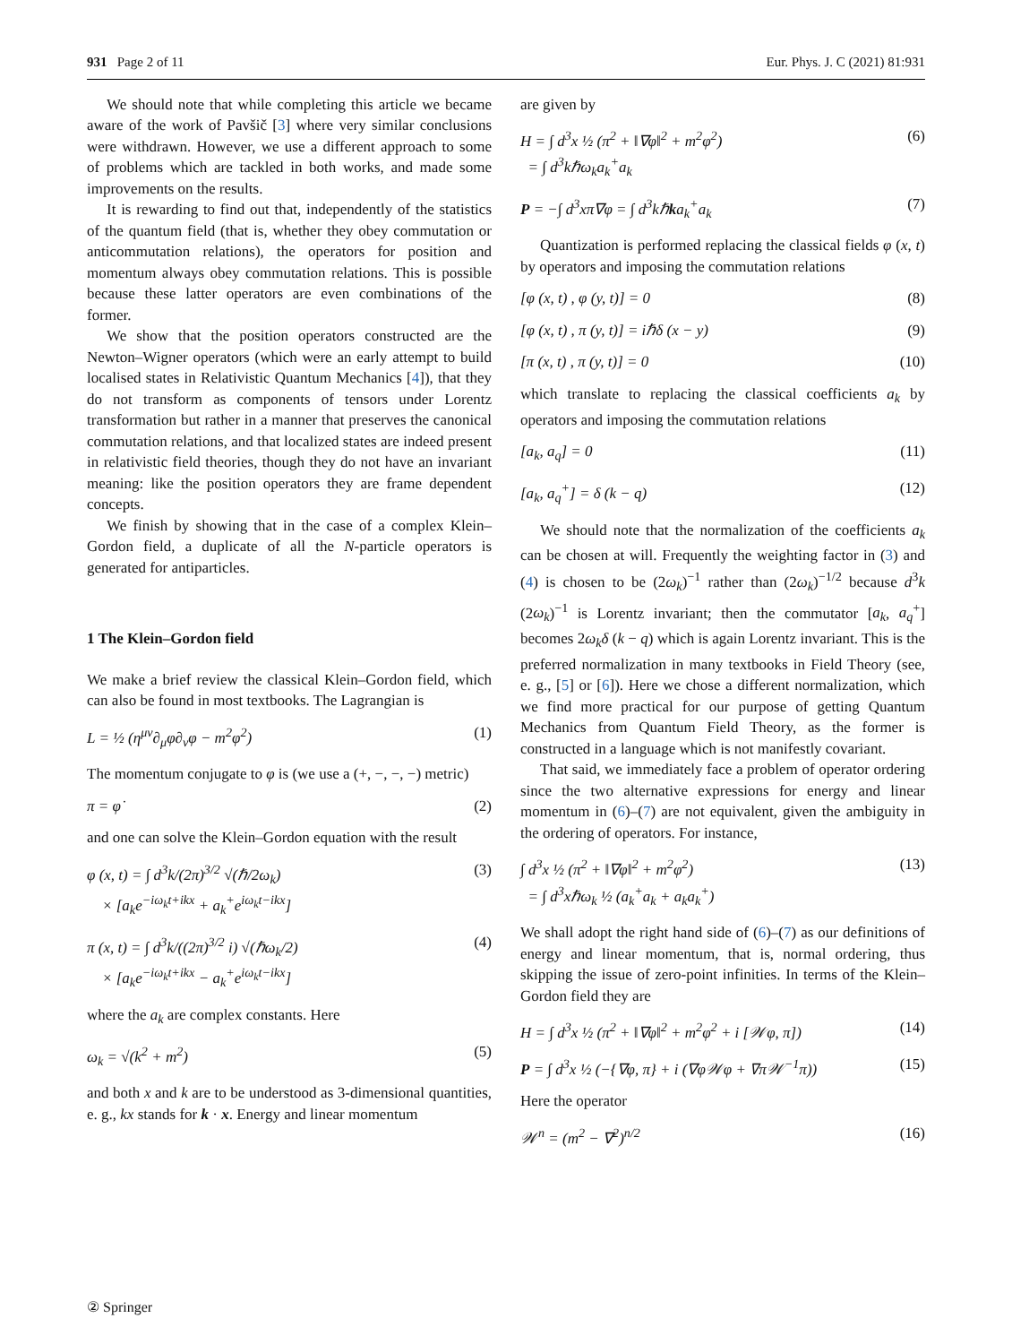931 Page 2 of 11 Eur. Phys. J. C (2021) 81:931
We should note that while completing this article we became aware of the work of Pavšič [3] where very similar conclusions were withdrawn. However, we use a different approach to some of problems which are tackled in both works, and made some improvements on the results.
It is rewarding to find out that, independently of the statistics of the quantum field (that is, whether they obey commutation or anticommutation relations), the operators for position and momentum always obey commutation relations. This is possible because these latter operators are even combinations of the former.
We show that the position operators constructed are the Newton–Wigner operators (which were an early attempt to build localised states in Relativistic Quantum Mechanics [4]), that they do not transform as components of tensors under Lorentz transformation but rather in a manner that preserves the canonical commutation relations, and that localized states are indeed present in relativistic field theories, though they do not have an invariant meaning: like the position operators they are frame dependent concepts.
We finish by showing that in the case of a complex Klein–Gordon field, a duplicate of all the N-particle operators is generated for antiparticles.
1 The Klein–Gordon field
We make a brief review the classical Klein–Gordon field, which can also be found in most textbooks. The Lagrangian is
L = ½ (η<sup>μν</sup>∂<sub>μ</sub>φ∂<sub>ν</sub>φ − m<sup>2</sup>φ<sup>2</sup>) (1)
The momentum conjugate to φ is (we use a (+, −, −, −) metric)
π = φ̇ (2)
and one can solve the Klein–Gordon equation with the result
φ (x, t) = ∫ d<sup>3</sup>k/(2π)<sup>3/2</sup> √(ℏ/2ω<sub>k</sub>)
× [a<sub>k</sub>e<sup>−iω<sub>k</sub>t+ikx</sup> + a<sub>k</sub><sup>+</sup>e<sup>iω<sub>k</sub>t−ikx</sup>] (3)
π (x, t) = ∫ d<sup>3</sup>k/((2π)<sup>3/2</sup> i) √(ℏω<sub>k</sub>/2)
× [a<sub>k</sub>e<sup>−iω<sub>k</sub>t+ikx</sup> − a<sub>k</sub><sup>+</sup>e<sup>iω<sub>k</sub>t−ikx</sup>] (4)
where the a<sub>k</sub> are complex constants. Here
ω<sub>k</sub> = √(k<sup>2</sup> + m<sup>2</sup>) (5)
and both x and k are to be understood as 3-dimensional quantities, e. g., kx stands for k · x. Energy and linear momentum
are given by
H = ∫ d<sup>3</sup>x ½ (π<sup>2</sup> + ‖∇φ‖<sup>2</sup> + m<sup>2</sup>φ<sup>2</sup>)
= ∫ d<sup>3</sup>kℏω<sub>k</sub>a<sub>k</sub><sup>+</sup>a<sub>k</sub> (6)
P = −∫ d<sup>3</sup>xπ∇φ = ∫ d<sup>3</sup>kℏka<sub>k</sub><sup>+</sup>a<sub>k</sub> (7)
Quantization is performed replacing the classical fields φ (x, t) by operators and imposing the commutation relations
[φ (x, t) , φ (y, t)] = 0 (8)
[φ (x, t) , π (y, t)] = iℏδ (x − y) (9)
[π (x, t) , π (y, t)] = 0 (10)
which translate to replacing the classical coefficients a<sub>k</sub> by operators and imposing the commutation relations
[a<sub>k</sub>, a<sub>q</sub>] = 0 (11)
[a<sub>k</sub>, a<sub>q</sub><sup>+</sup>] = δ (k − q) (12)
We should note that the normalization of the coefficients a<sub>k</sub> can be chosen at will. Frequently the weighting factor in (3) and (4) is chosen to be (2ω<sub>k</sub>)<sup>−1</sup> rather than (2ω<sub>k</sub>)<sup>−1/2</sup> because d<sup>3</sup>k (2ω<sub>k</sub>)<sup>−1</sup> is Lorentz invariant; then the commutator [a<sub>k</sub>, a<sub>q</sub><sup>+</sup>] becomes 2ω<sub>k</sub>δ (k − q) which is again Lorentz invariant. This is the preferred normalization in many textbooks in Field Theory (see, e. g., [5] or [6]). Here we chose a different normalization, which we find more practical for our purpose of getting Quantum Mechanics from Quantum Field Theory, as the former is constructed in a language which is not manifestly covariant.
That said, we immediately face a problem of operator ordering since the two alternative expressions for energy and linear momentum in (6)–(7) are not equivalent, given the ambiguity in the ordering of operators. For instance,
∫ d<sup>3</sup>x ½ (π<sup>2</sup> + ‖∇φ‖<sup>2</sup> + m<sup>2</sup>φ<sup>2</sup>)
= ∫ d<sup>3</sup>xℏω<sub>k</sub> ½ (a<sub>k</sub><sup>+</sup>a<sub>k</sub> + a<sub>k</sub>a<sub>k</sub><sup>+</sup>) (13)
We shall adopt the right hand side of (6)–(7) as our definitions of energy and linear momentum, that is, normal ordering, thus skipping the issue of zero-point infinities. In terms of the Klein–Gordon field they are
H = ∫ d<sup>3</sup>x ½ (π<sup>2</sup> + ‖∇φ‖<sup>2</sup> + m<sup>2</sup>φ<sup>2</sup> + i [𝒲φ, π]) (14)
P = ∫ d<sup>3</sup>x ½ (−{∇φ, π} + i (∇φ𝒲φ + ∇π𝒲<sup>−1</sup>π)) (15)
Here the operator
𝒲<sup>n</sup> = (m<sup>2</sup> − ∇<sup>2</sup>)<sup>n/2</sup> (16)
② Springer